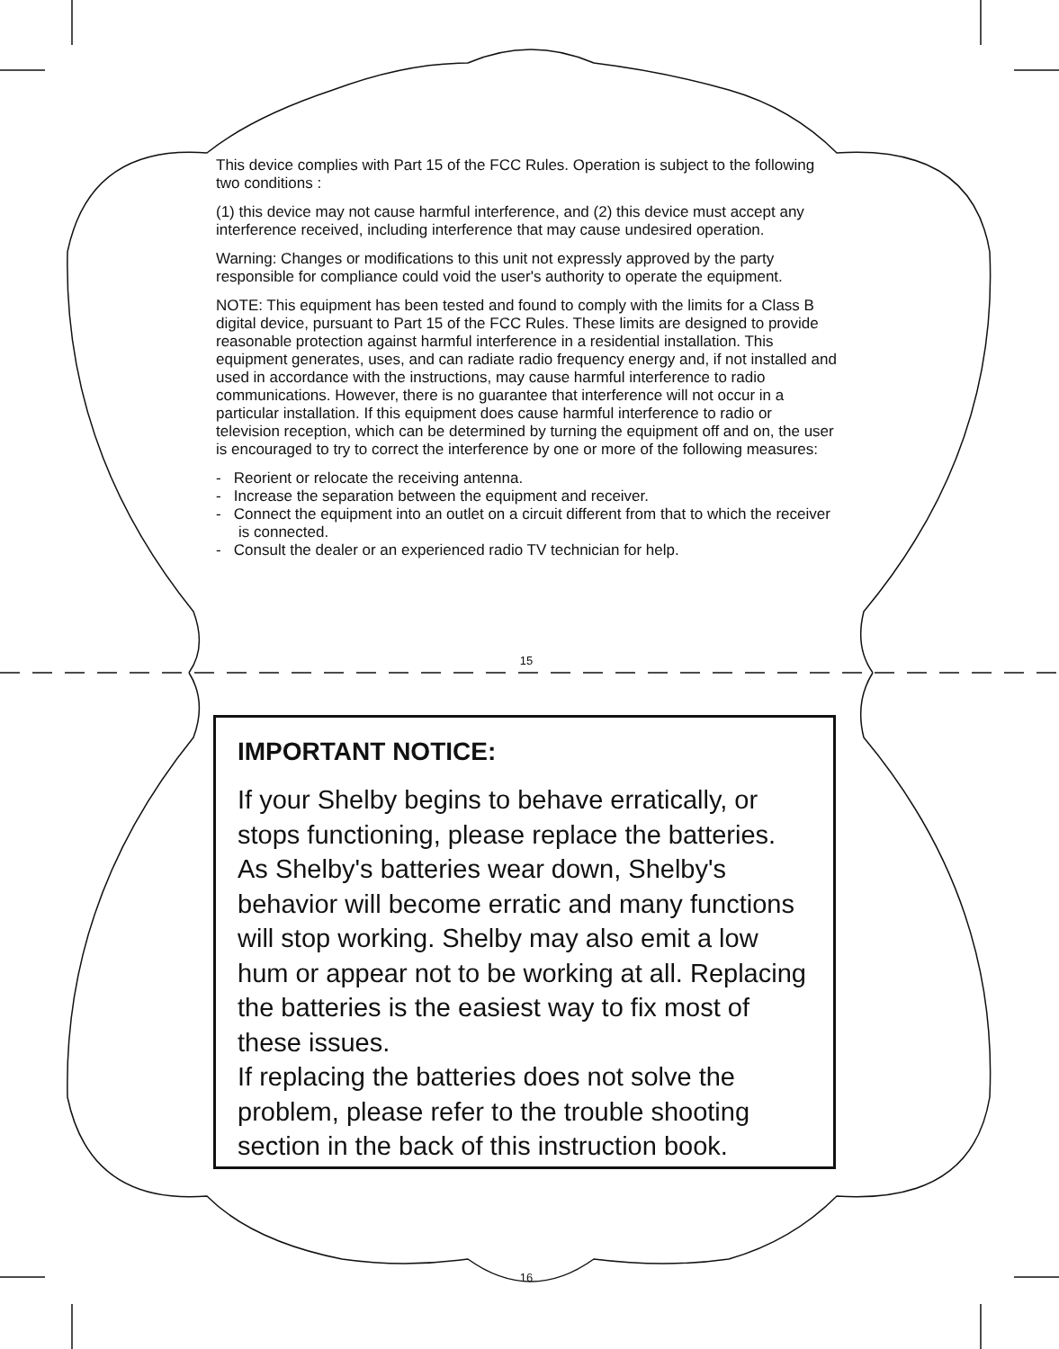This device complies with Part 15 of the FCC Rules. Operation is subject to the following two conditions :
(1) this device may not cause harmful interference, and (2) this device must accept any interference received, including interference that may cause undesired operation.
Warning: Changes or modifications to this unit not expressly approved by the party responsible for compliance could void the user's authority to operate the equipment.
NOTE: This equipment has been tested and found to comply with the limits for a Class B digital device, pursuant to Part 15 of the FCC Rules. These limits are designed to provide reasonable protection against harmful interference in a residential installation. This equipment generates, uses, and can radiate radio frequency energy and, if not installed and used in accordance with the instructions, may cause harmful interference to radio communications. However, there is no guarantee that interference will not occur in a particular installation. If this equipment does cause harmful interference to radio or television reception, which can be determined by turning the equipment off and on, the user is encouraged to try to correct the interference by one or more of the following measures:
- Reorient or relocate the receiving antenna.
- Increase the separation between the equipment and receiver.
- Connect the equipment into an outlet on a circuit different from that to which the receiver is connected.
- Consult the dealer or an experienced radio TV technician for help.
15
IMPORTANT NOTICE:
If your Shelby begins to behave erratically, or stops functioning, please replace the batteries. As Shelby's batteries wear down, Shelby's behavior will become erratic and many functions will stop working. Shelby may also emit a low hum or appear not to be working at all. Replacing the batteries is the easiest way to fix most of these issues.
If replacing the batteries does not solve the problem, please refer to the trouble shooting section in the back of this instruction book.
16